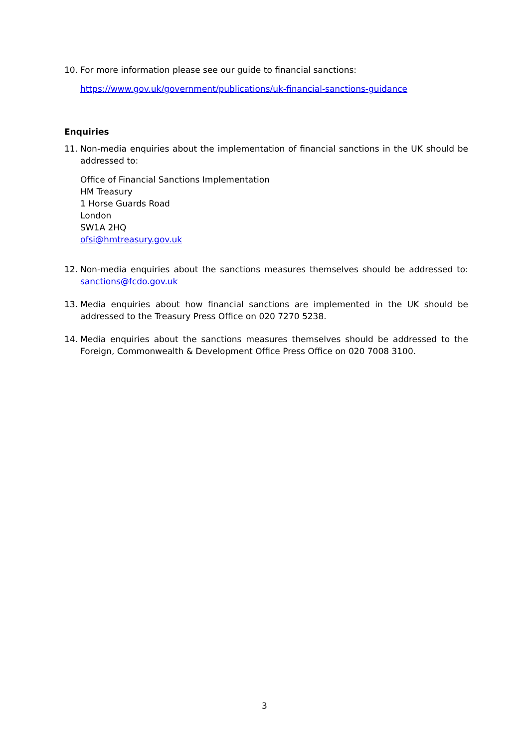10. For more information please see our guide to financial sanctions:
https://www.gov.uk/government/publications/uk-financial-sanctions-guidance
Enquiries
11. Non-media enquiries about the implementation of financial sanctions in the UK should be addressed to:
Office of Financial Sanctions Implementation
HM Treasury
1 Horse Guards Road
London
SW1A 2HQ
ofsi@hmtreasury.gov.uk
12. Non-media enquiries about the sanctions measures themselves should be addressed to: sanctions@fcdo.gov.uk
13. Media enquiries about how financial sanctions are implemented in the UK should be addressed to the Treasury Press Office on 020 7270 5238.
14. Media enquiries about the sanctions measures themselves should be addressed to the Foreign, Commonwealth & Development Office Press Office on 020 7008 3100.
3